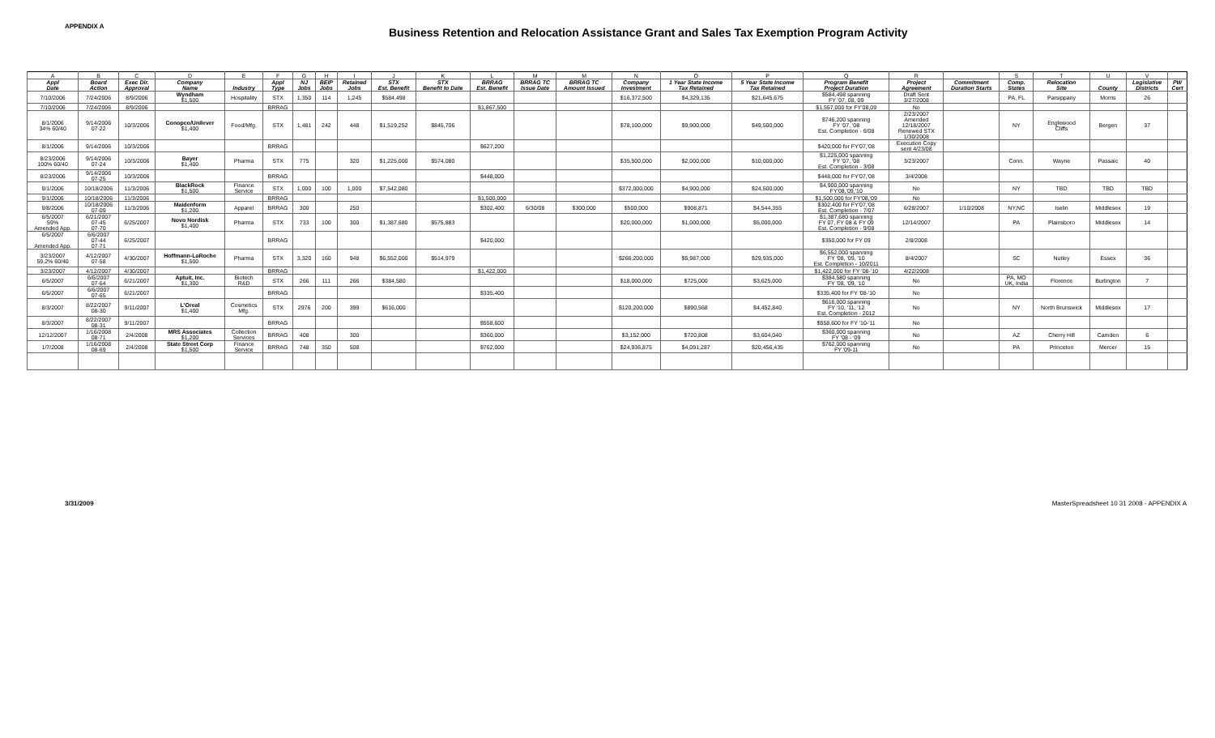APPENDIX A
Business Retention and Relocation Assistance Grant and Sales Tax Exemption Program Activity
| A | B | C | D | E | F | G | H | I | J | K | L | M | M | N | O | P | Q | R | | S | T | U | V | |
| Appl Date | Board Action | Exec Dir. Approval | Company Name | Industry | Appl Type | NJ Jobs | BEIP Jobs | Retained Jobs | STX Est. Benefit | STX Benefit to Date | BRRAG Est. Benefit | BRRAG TC Issue Date | BRRAG TC Amount Issued | Company Investment | 1 Year State Income Tax Retained | 5 Year State Income Tax Retained | Program Benefit Project Duration | Project Agreement | Commitment Duration Starts | Comp. States | Relocation Site | County | Legislative Districts | PW Cert |
| 7/10/2006 | 7/24/2006 | 8/9/2006 | Wyndham $1,500 | Hospitality | STX | 1,350 | 114 | 1,245 | $584,498 | | | | | $16,372,500 | $4,329,135 | $21,645,675 | $584,498 spanning FY '07, 08, 09 | Draft Sent 3/27/2008 | | PA, FL | Parsippany | Morris | 26 | |
| 7/10/2006 | 7/24/2006 | 8/9/2006 | | | BRRAG | | | | | | $1,867,500 | | | | | | $1,557,000 for FY'08,09 | No | | | | | | |
| 8/1/2006 34% 60/40 | 9/14/2006 07-22 | 10/3/2006 | Conopco/Unilever $1,400 | Food/Mfg. | STX | 1,481 | 242 | 448 | $1,519,252 | $845,706 | | | | $78,100,000 | $9,900,000 | $49,500,000 | $746,200 spanning FY '07, '08 Est. Completion - 6/08 | 2/23/2007 Amended 12/18/2007 Renewed STX 1/30/2008 | | NY | Englewood Cliffs | Bergen | 37 | |
| 8/1/2006 | 9/14/2006 | 10/3/2006 | | | BRRAG | | | | | | $627,200 | | | | | | $420,000 for FY'07,'08 | Execution Copy sent 4/23/08 | | | | | | |
| 8/23/2006 100% 60/40 | 9/14/2006 07-24 | 10/3/2006 | Bayer $1,400 | Pharma | STX | 775 | | 320 | $1,225,000 | $574,080 | | | | $35,500,000 | $2,000,000 | $10,000,000 | $1,225,000 spanning FY '07, '08 Est. Completion - 3/08 | 3/23/2007 | | Conn. | Wayne | Passaic | 40 | |
| 8/23/2006 | 9/14/2006 07-25 | 10/3/2006 | | | BRRAG | | | | | | $448,000 | | | | | | $448,000 for FY'07,'08 | 3/4/2008 | | | | | | |
| 9/1/2006 | 10/18/2006 | 11/3/2006 | BlackRock $1,500 | Finance Service | STX | 1,000 | 100 | 1,000 | $7,542,080 | | | | | $372,000,000 | $4,900,000 | $24,500,000 | $4,900,000 spanning FY'08,'09,'10 | No | | NY | TBD | TBD | TBD | |
| 9/1/2006 | 10/18/2006 | 11/3/2006 | | | BRRAG | | | | | | $1,500,000 | | | | | | $1,500,000 for FY'08,'09 | No | | | | | | |
| 9/8/2006 | 10/18/2006 07-09 | 11/3/2006 | Maidenform $1,200 | Apparel | BRRAG | 300 | | 250 | | | $302,400 | 6/30/08 | $300,000 | $500,000 | $908,871 | $4,544,355 | $302,400 for FY'07,'08 Est. Completion - 7/07 | 6/28/2007 | 1/10/2008 | NY,NC | Iselin | Middlesex | 19 | |
| 6/5/2007 59% Amended App. | 6/21/2007 07-45 07-70 | 6/25/2007 | Novo Nordisk $1,400 | Pharma | STX | 733 | 100 | 300 | $1,387,680 | $575,883 | | | | $20,000,000 | $1,000,000 | $5,000,000 | $1,387,680 spanning FY 07, FY 08 & FY 09 Est. Completion - 9/08 | 12/14/2007 | | PA | Plainsboro | Middlesex | 14 | |
| 6/5/2007 Amended App. | 6/6/2007 07-44 07-71 | 6/25/2007 | | | BRRAG | | | | | | $420,000 | | | | | | $350,000 for FY 09 | 2/8/2008 | | | | | | |
| 3/23/2007 59.2% 60/40 | 4/12/2007 07-58 | 4/30/2007 | Hoffmann-LaRoche $1,500 | Pharma | STX | 3,320 | 160 | 948 | $6,552,000 | $514,979 | | | | $266,200,000 | $5,987,000 | $29,935,000 | $6,552,000 spanning FY '08, '09, '10 Est. Completion - 10/2011 | 8/4/2007 | | SC | Nutley | Essex | 36 | |
| 3/23/2007 | 4/12/2007 | 4/30/2007 | | | BRRAG | | | | | | $1,422,000 | | | | | | $1,422,000 for FY '08-'10 | 4/22/2008 | | | | | | |
| 6/5/2007 | 6/6/2007 07-64 | 6/21/2007 | Aptuit, Inc. $1,300 | Biotech R&D | STX | 266 | 111 | 266 | $384,580 | | | | | $18,000,000 | $725,000 | $3,625,000 | $384,580 spanning FY '08, '09, '10 | No | | PA, MO UK, India | Florence | Burlington | 7 | |
| 6/5/2007 | 6/6/2007 07-65 | 6/21/2007 | | | BRRAG | | | | | | $335,400 | | | | | | $335,400 for FY '08-'10 | No | | | | | | |
| 8/3/2007 | 8/22/2007 08-30 | 9/11/2007 | L'Oreal $1,400 | Cosmetics Mfg. | STX | 2976 | 200 | 399 | $616,000 | | | | | $120,200,000 | $890,568 | $4,452,840 | $616,000 spanning FY '10, '11, '12 Est. Completion - 2012 | No | | NY | North Brunswick | Middlesex | 17 | |
| 8/3/2007 | 8/22/2007 08-31 | 9/11/2007 | | | BRRAG | | | | | | $558,600 | | | | | | $558,600 for FY '10-'11 | No | | | | | | |
| 12/12/2007 | 1/16/2008 08-71 | 2/4/2008 | MRS Associates $1,200 | Collection Services | BRRAG | 408 | | 300 | | | $360,000 | | | $3,152,000 | $720,808 | $3,604,040 | $360,000 spanning FY '08 - '09 | No | | AZ | Cherry Hill | Camden | 6 | |
| 1/7/2008 | 1/16/2008 08-69 | 2/4/2008 | State Street Corp $1,500 | Finance Service | BRRAG | 748 | 350 | 508 | | | $762,000 | | | $24,936,875 | $4,091,287 | $20,456,435 | $762,000 spanning FY '09-11 | No | | PA | Princeton | Mercer | 15 | |
3/31/2009 MasterSpreadsheet 10 31 2008 - APPENDIX A